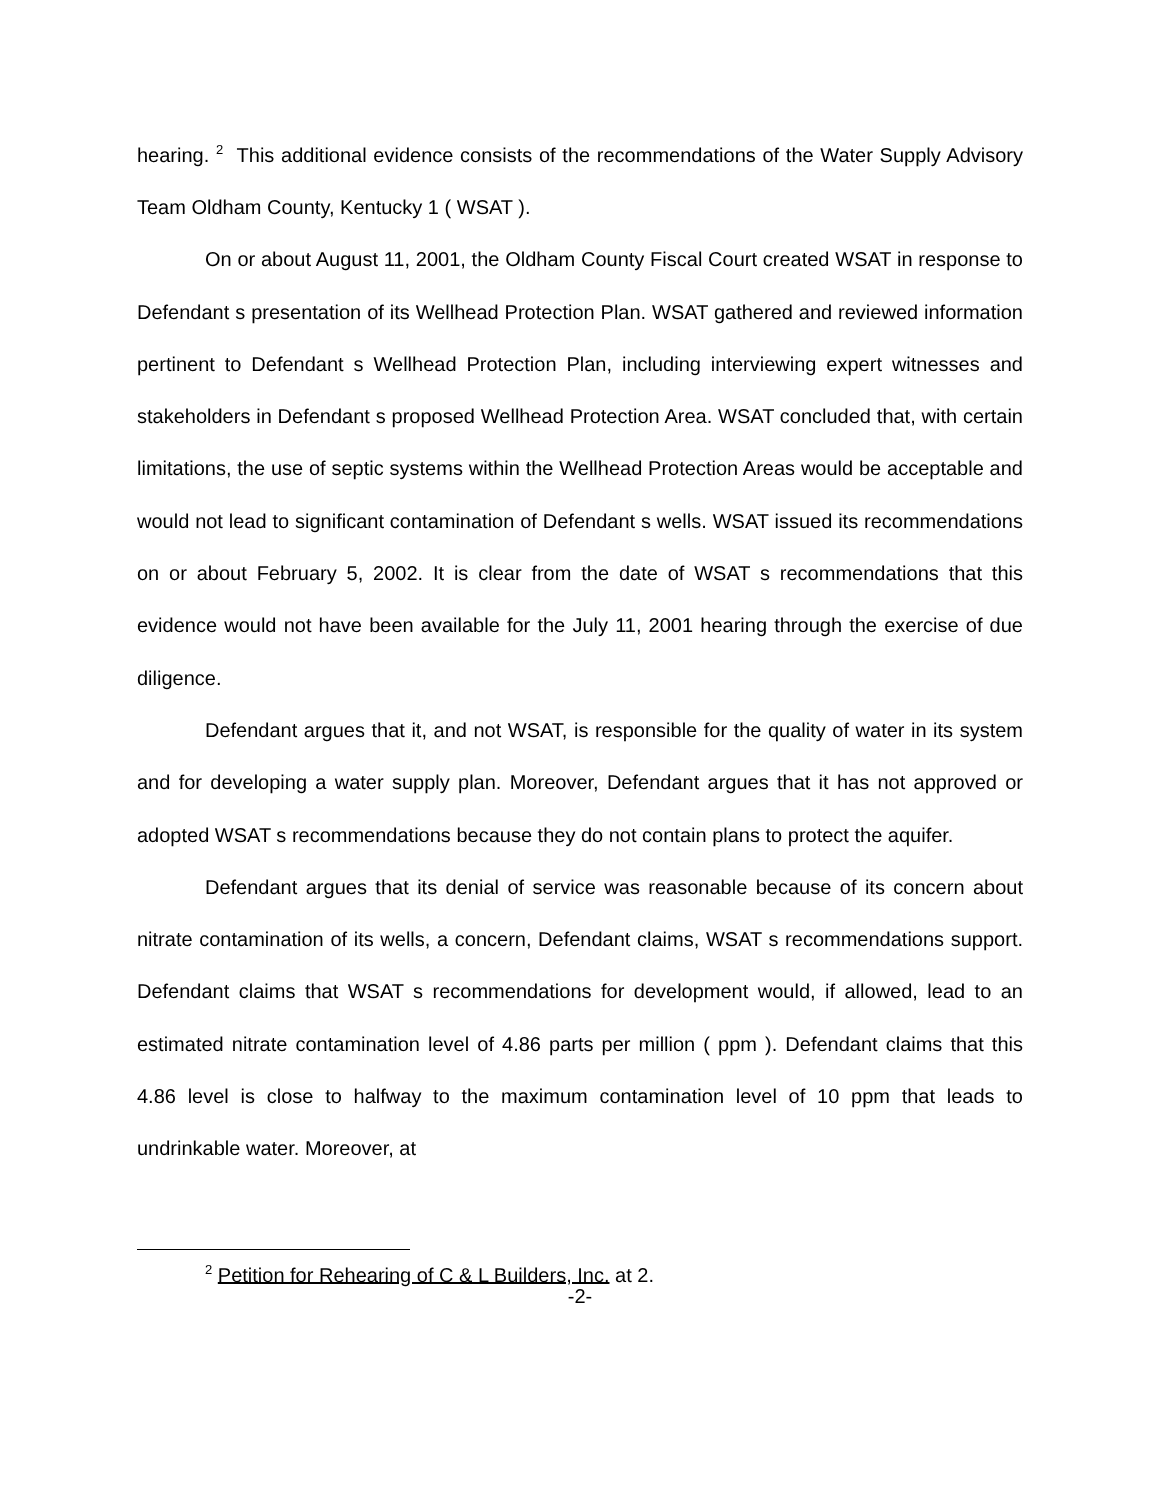hearing. <sup>2</sup> This additional evidence consists of the recommendations of the Water Supply Advisory Team Oldham County, Kentucky 1 ( WSAT ).
On or about August 11, 2001, the Oldham County Fiscal Court created WSAT in response to Defendant s presentation of its Wellhead Protection Plan. WSAT gathered and reviewed information pertinent to Defendant s Wellhead Protection Plan, including interviewing expert witnesses and stakeholders in Defendant s proposed Wellhead Protection Area. WSAT concluded that, with certain limitations, the use of septic systems within the Wellhead Protection Areas would be acceptable and would not lead to significant contamination of Defendant s wells. WSAT issued its recommendations on or about February 5, 2002. It is clear from the date of WSAT s recommendations that this evidence would not have been available for the July 11, 2001 hearing through the exercise of due diligence.
Defendant argues that it, and not WSAT, is responsible for the quality of water in its system and for developing a water supply plan. Moreover, Defendant argues that it has not approved or adopted WSAT s recommendations because they do not contain plans to protect the aquifer.
Defendant argues that its denial of service was reasonable because of its concern about nitrate contamination of its wells, a concern, Defendant claims, WSAT s recommendations support. Defendant claims that WSAT s recommendations for development would, if allowed, lead to an estimated nitrate contamination level of 4.86 parts per million ( ppm ). Defendant claims that this 4.86 level is close to halfway to the maximum contamination level of 10 ppm that leads to undrinkable water. Moreover, at
<sup>2</sup> Petition for Rehearing of C & L Builders, Inc. at 2.
-2-